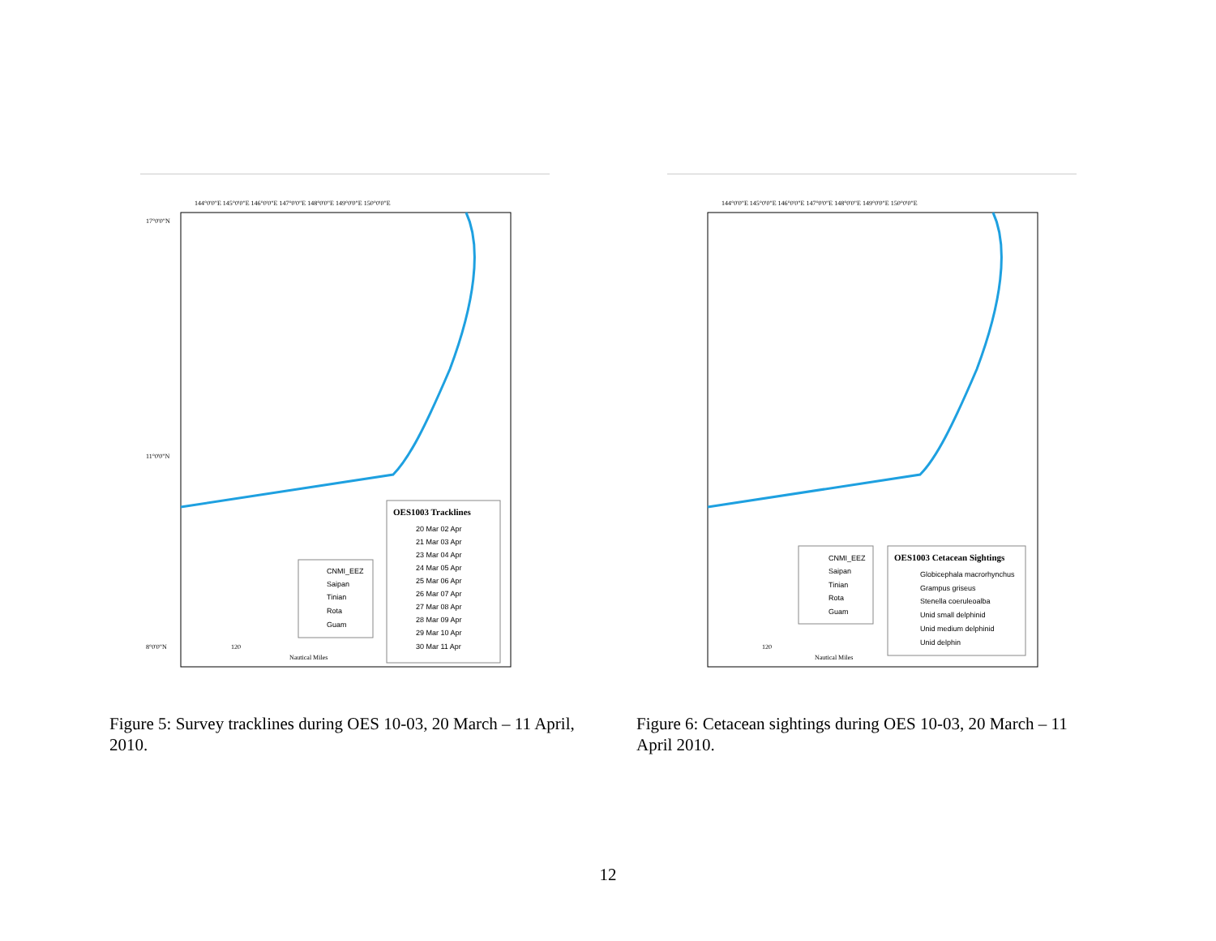144°0'0"E 145°0'0"E 146°0'0"E 147°0'0"E 148°0'0"E 149°0'0"E 150°0'0"E
17°0'0"N
11°0'0"N
8°0'0"N
OES1003 Tracklines
20 Mar 02 Apr
21 Mar 03 Apr
23 Mar 04 Apr
24 Mar 05 Apr
25 Mar 06 Apr
26 Mar 07 Apr
27 Mar 08 Apr
28 Mar 09 Apr
29 Mar 10 Apr
30 Mar 11 Apr
CNMI_EEZ
Saipan
Tinian
Rota
Guam
120
Nautical Miles
Figure 5: Survey tracklines during OES 10-03, 20 March – 11 April, 2010.
144°0'0"E 145°0'0"E 146°0'0"E 147°0'0"E 148°0'0"E 149°0'0"E 150°0'0"E
OES1003 Cetacean Sightings
Globicephala macrorhynchus
Grampus griseus
Stenella coeruleoalba
Unid small delphinid
Unid medium delphinid
Unid delphin
CNMI_EEZ
Saipan
Tinian
Rota
Guam
120
Nautical Miles
Figure 6: Cetacean sightings during OES 10-03, 20 March – 11 April 2010.
12